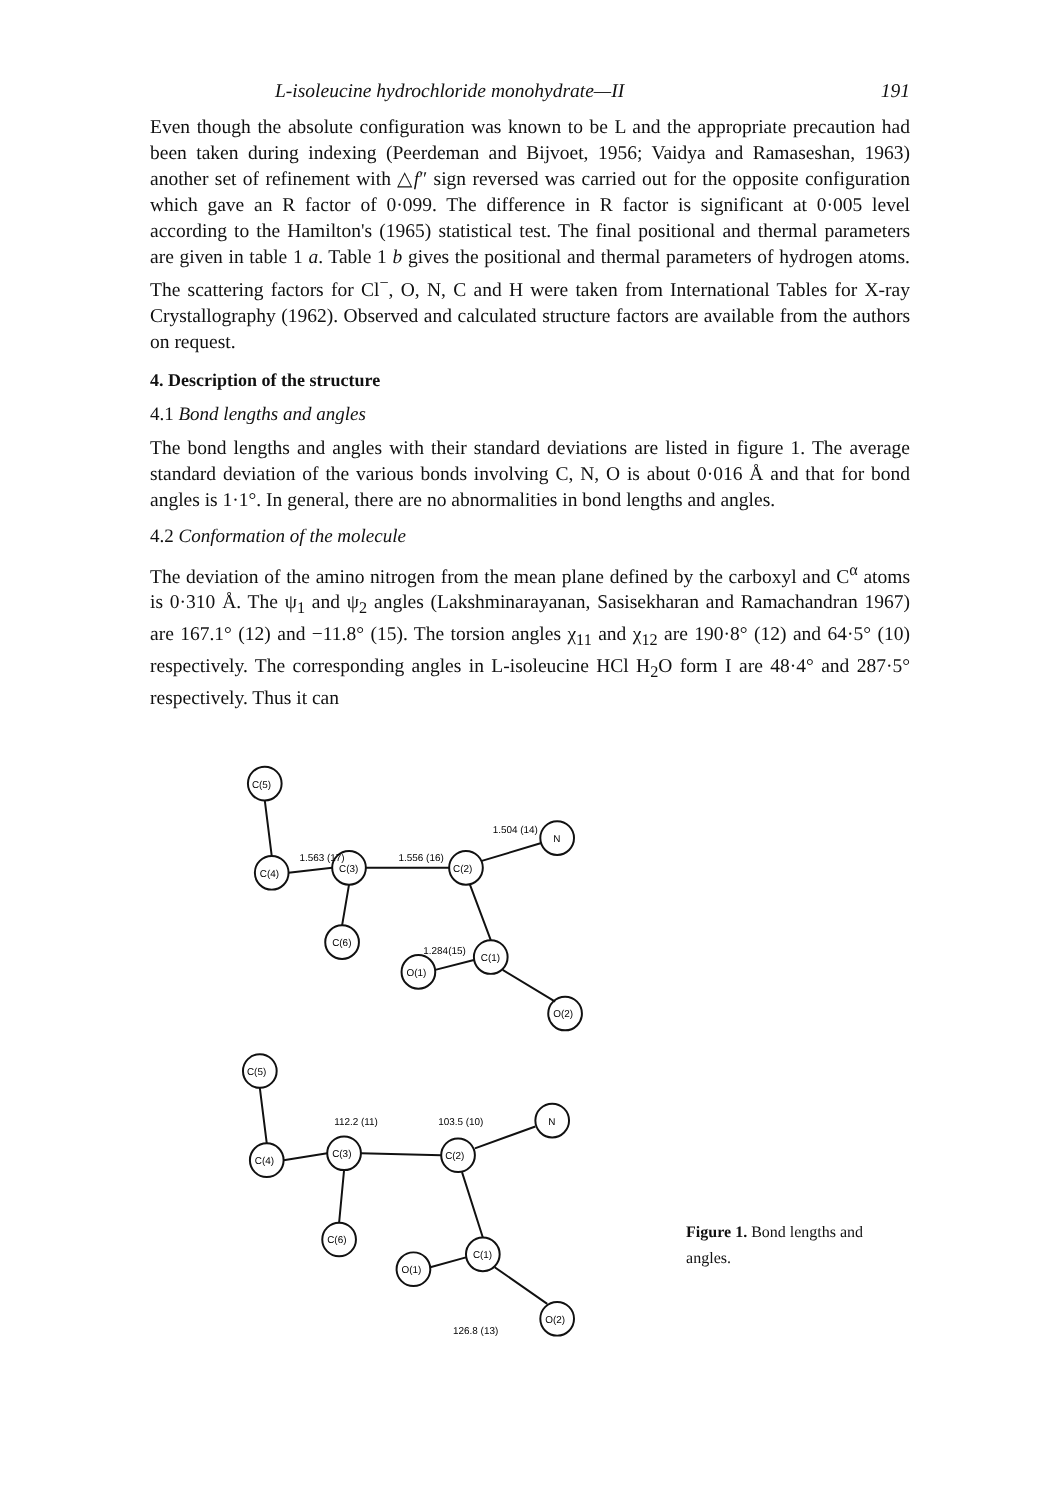L-isoleucine hydrochloride monohydrate—II 191
Even though the absolute configuration was known to be L and the appropriate precaution had been taken during indexing (Peerdeman and Bijvoet, 1956; Vaidya and Ramaseshan, 1963) another set of refinement with △f″ sign reversed was carried out for the opposite configuration which gave an R factor of 0·099. The difference in R factor is significant at 0·005 level according to the Hamilton's (1965) statistical test. The final positional and thermal parameters are given in table 1 a. Table 1 b gives the positional and thermal parameters of hydrogen atoms. The scattering factors for Cl<sup>−</sup>, O, N, C and H were taken from International Tables for X-ray Crystallography (1962). Observed and calculated structure factors are available from the authors on request.
4. Description of the structure
4.1 Bond lengths and angles
The bond lengths and angles with their standard deviations are listed in figure 1. The average standard deviation of the various bonds involving C, N, O is about 0·016 Å and that for bond angles is 1·1°. In general, there are no abnormalities in bond lengths and angles.
4.2 Conformation of the molecule
The deviation of the amino nitrogen from the mean plane defined by the carboxyl and C<sup>α</sup> atoms is 0·310 Å. The ψ<sub>1</sub> and ψ<sub>2</sub> angles (Lakshminarayanan, Sasisekharan and Ramachandran 1967) are 167.1° (12) and −11.8° (15). The torsion angles χ<sub>11</sub> and χ<sub>12</sub> are 190·8° (12) and 64·5° (10) respectively. The corresponding angles in L-isoleucine HCl H<sub>2</sub>O form I are 48·4° and 287·5° respectively. Thus it can
C(5)
C(4)
C(3)
C(6)
C(2)
N
C(1)
O(1)
O(2)
1.563 (17)
1.556 (16)
1.504 (14)
1.284(15)
C(5)
C(4)
C(3)
C(6)
C(2)
N
C(1)
O(1)
O(2)
112.2 (11)
103.5 (10)
126.8 (13)
Figure 1. Bond lengths and angles.